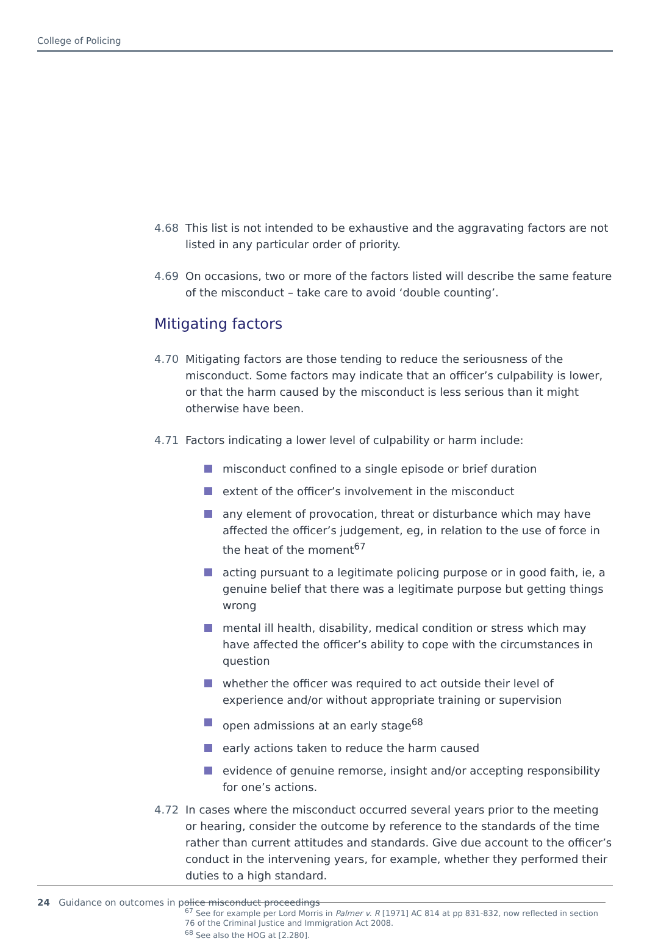College of Policing
4.68 This list is not intended to be exhaustive and the aggravating factors are not listed in any particular order of priority.
4.69 On occasions, two or more of the factors listed will describe the same feature of the misconduct – take care to avoid ‘double counting’.
Mitigating factors
4.70 Mitigating factors are those tending to reduce the seriousness of the misconduct. Some factors may indicate that an officer’s culpability is lower, or that the harm caused by the misconduct is less serious than it might otherwise have been.
4.71 Factors indicating a lower level of culpability or harm include:
misconduct confined to a single episode or brief duration
extent of the officer’s involvement in the misconduct
any element of provocation, threat or disturbance which may have affected the officer’s judgement, eg, in relation to the use of force in the heat of the moment<sup>67</sup>
acting pursuant to a legitimate policing purpose or in good faith, ie, a genuine belief that there was a legitimate purpose but getting things wrong
mental ill health, disability, medical condition or stress which may have affected the officer’s ability to cope with the circumstances in question
whether the officer was required to act outside their level of experience and/or without appropriate training or supervision
open admissions at an early stage<sup>68</sup>
early actions taken to reduce the harm caused
evidence of genuine remorse, insight and/or accepting responsibility for one’s actions.
4.72 In cases where the misconduct occurred several years prior to the meeting or hearing, consider the outcome by reference to the standards of the time rather than current attitudes and standards. Give due account to the officer’s conduct in the intervening years, for example, whether they performed their duties to a high standard.
<sup>67</sup> See for example per Lord Morris in Palmer v. R [1971] AC 814 at pp 831-832, now reflected in section 76 of the Criminal Justice and Immigration Act 2008.
<sup>68</sup> See also the HOG at [2.280].
24 Guidance on outcomes in police misconduct proceedings